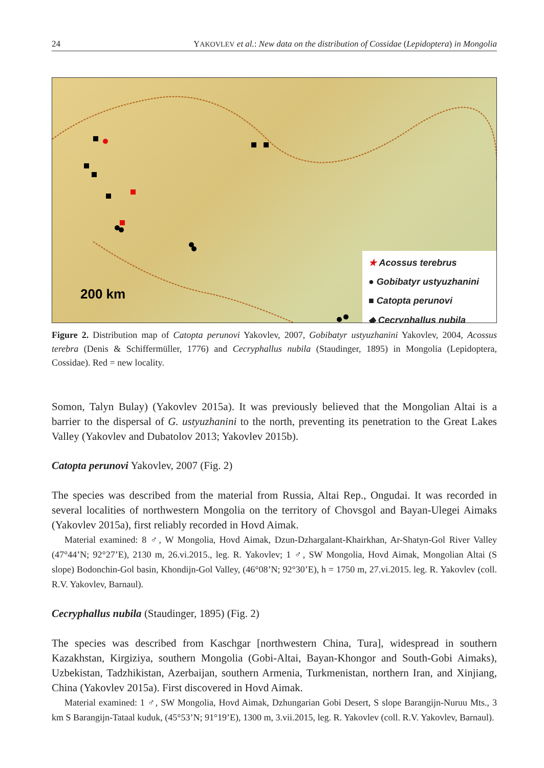24 YAKOVLEV et al.: New data on the distribution of Cossidae (Lepidoptera) in Mongolia
200 km
★ Acossus terebrus
● Gobibatyr ustyuzhanini
■ Catopta perunovi
◆ Cecryphallus nubila
Figure 2. Distribution map of Catopta perunovi Yakovlev, 2007, Gobibatyr ustyuzhanini Yakovlev, 2004, Acossus terebra (Denis & Schiffermüller, 1776) and Cecryphallus nubila (Staudinger, 1895) in Mongolia (Lepidoptera, Cossidae). Red = new locality.
Somon, Talyn Bulay) (Yakovlev 2015a). It was previously believed that the Mongolian Altai is a barrier to the dispersal of G. ustyuzhanini to the north, preventing its penetration to the Great Lakes Valley (Yakovlev and Dubatolov 2013; Yakovlev 2015b).
Catopta perunovi Yakovlev, 2007 (Fig. 2)
The species was described from the material from Russia, Altai Rep., Ongudai. It was recorded in several localities of northwestern Mongolia on the territory of Chovsgol and Bayan-Ulegei Aimaks (Yakovlev 2015a), first reliably recorded in Hovd Aimak.
Material examined: 8 ♂, W Mongolia, Hovd Aimak, Dzun-Dzhargalant-Khairkhan, Ar-Shatyn-Gol River Valley (47°44’N; 92°27’E), 2130 m, 26.vi.2015., leg. R. Yakovlev; 1 ♂, SW Mongolia, Hovd Aimak, Mongolian Altai (S slope) Bodonchin-Gol basin, Khondijn-Gol Valley, (46°08’N; 92°30’E), h = 1750 m, 27.vi.2015. leg. R. Yakovlev (coll. R.V. Yakovlev, Barnaul).
Cecryphallus nubila (Staudinger, 1895) (Fig. 2)
The species was described from Kaschgar [northwestern China, Tura], widespread in southern Kazakhstan, Kirgiziya, southern Mongolia (Gobi-Altai, Bayan-Khongor and South-Gobi Aimaks), Uzbekistan, Tadzhikistan, Azerbaijan, southern Armenia, Turkmenistan, northern Iran, and Xinjiang, China (Yakovlev 2015a). First discovered in Hovd Aimak.
Material examined: 1 ♂, SW Mongolia, Hovd Aimak, Dzhungarian Gobi Desert, S slope Barangijn-Nuruu Mts., 3 km S Barangijn-Tataal kuduk, (45°53’N; 91°19’E), 1300 m, 3.vii.2015, leg. R. Yakovlev (coll. R.V. Yakovlev, Barnaul).